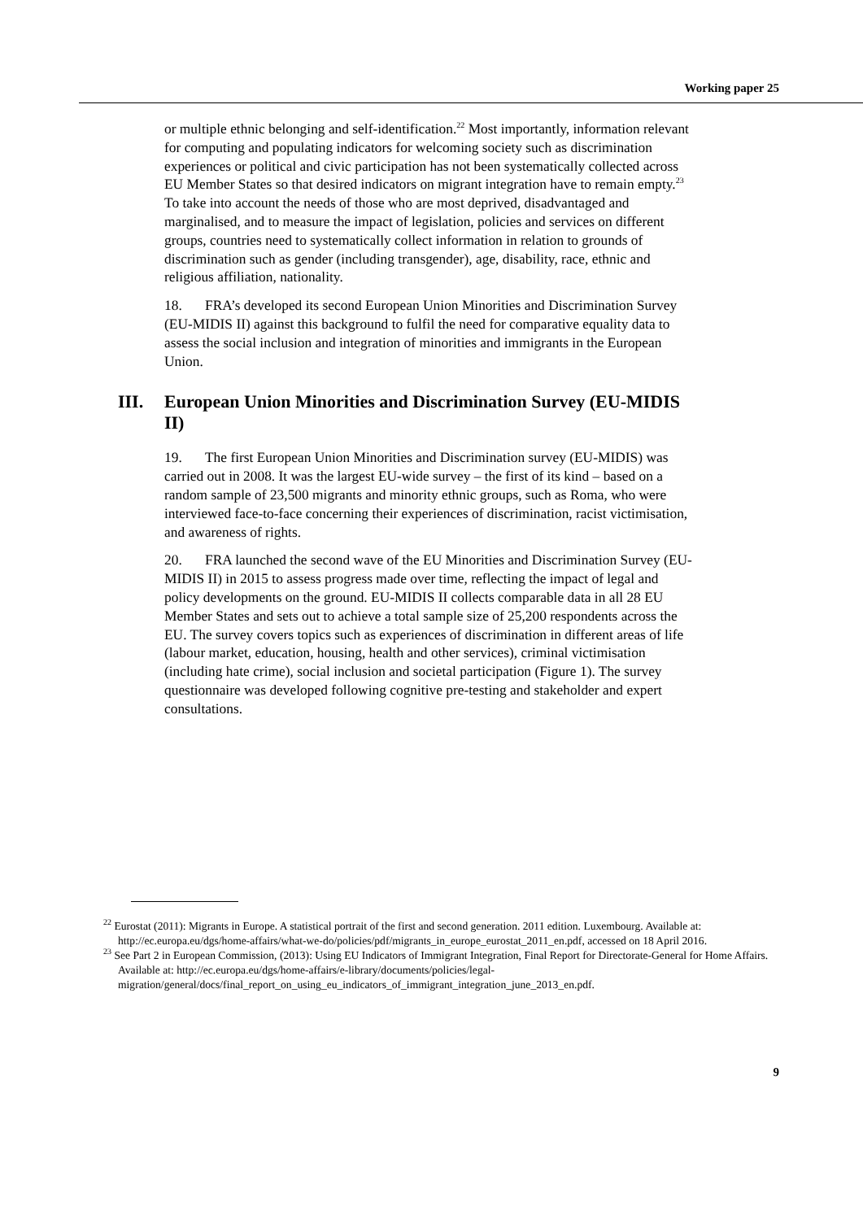Working paper 25
or multiple ethnic belonging and self-identification.<sup>22</sup> Most importantly, information relevant for computing and populating indicators for welcoming society such as discrimination experiences or political and civic participation has not been systematically collected across EU Member States so that desired indicators on migrant integration have to remain empty.<sup>23</sup> To take into account the needs of those who are most deprived, disadvantaged and marginalised, and to measure the impact of legislation, policies and services on different groups, countries need to systematically collect information in relation to grounds of discrimination such as gender (including transgender), age, disability, race, ethnic and religious affiliation, nationality.
18. FRA’s developed its second European Union Minorities and Discrimination Survey (EU-MIDIS II) against this background to fulfil the need for comparative equality data to assess the social inclusion and integration of minorities and immigrants in the European Union.
III. European Union Minorities and Discrimination Survey (EU-MIDIS II)
19. The first European Union Minorities and Discrimination survey (EU-MIDIS) was carried out in 2008. It was the largest EU-wide survey – the first of its kind – based on a random sample of 23,500 migrants and minority ethnic groups, such as Roma, who were interviewed face-to-face concerning their experiences of discrimination, racist victimisation, and awareness of rights.
20. FRA launched the second wave of the EU Minorities and Discrimination Survey (EU-MIDIS II) in 2015 to assess progress made over time, reflecting the impact of legal and policy developments on the ground. EU-MIDIS II collects comparable data in all 28 EU Member States and sets out to achieve a total sample size of 25,200 respondents across the EU. The survey covers topics such as experiences of discrimination in different areas of life (labour market, education, housing, health and other services), criminal victimisation (including hate crime), social inclusion and societal participation (Figure 1). The survey questionnaire was developed following cognitive pre-testing and stakeholder and expert consultations.
<sup>22</sup> Eurostat (2011): Migrants in Europe. A statistical portrait of the first and second generation. 2011 edition. Luxembourg. Available at: http://ec.europa.eu/dgs/home-affairs/what-we-do/policies/pdf/migrants_in_europe_eurostat_2011_en.pdf, accessed on 18 April 2016.
<sup>23</sup> See Part 2 in European Commission, (2013): Using EU Indicators of Immigrant Integration, Final Report for Directorate-General for Home Affairs. Available at: http://ec.europa.eu/dgs/home-affairs/e-library/documents/policies/legal-migration/general/docs/final_report_on_using_eu_indicators_of_immigrant_integration_june_2013_en.pdf.
9